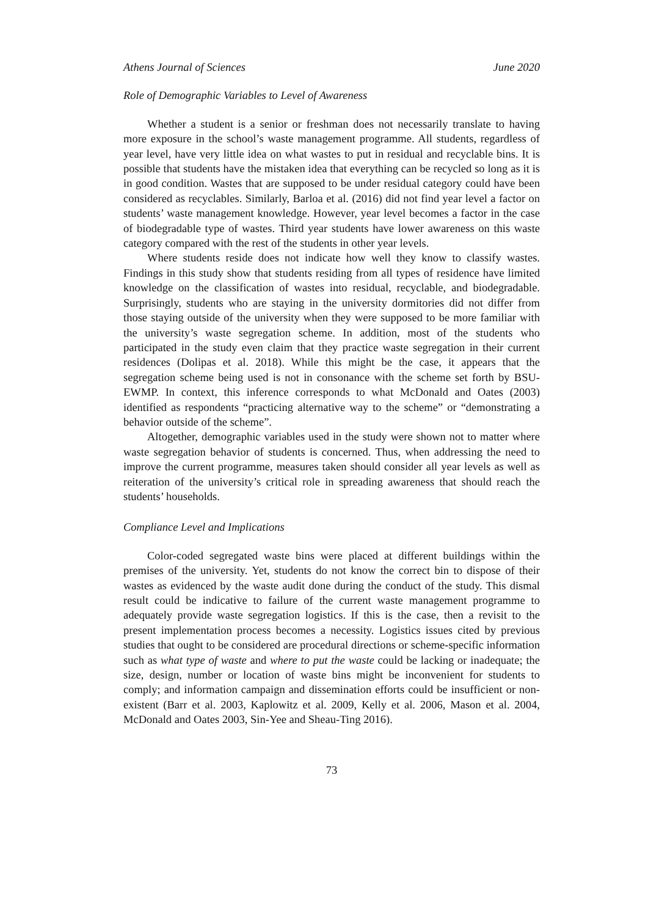Athens Journal of Sciences June 2020
Role of Demographic Variables to Level of Awareness
Whether a student is a senior or freshman does not necessarily translate to having more exposure in the school’s waste management programme. All students, regardless of year level, have very little idea on what wastes to put in residual and recyclable bins. It is possible that students have the mistaken idea that everything can be recycled so long as it is in good condition. Wastes that are supposed to be under residual category could have been considered as recyclables. Similarly, Barloa et al. (2016) did not find year level a factor on students’ waste management knowledge. However, year level becomes a factor in the case of biodegradable type of wastes. Third year students have lower awareness on this waste category compared with the rest of the students in other year levels.
Where students reside does not indicate how well they know to classify wastes. Findings in this study show that students residing from all types of residence have limited knowledge on the classification of wastes into residual, recyclable, and biodegradable. Surprisingly, students who are staying in the university dormitories did not differ from those staying outside of the university when they were supposed to be more familiar with the university’s waste segregation scheme. In addition, most of the students who participated in the study even claim that they practice waste segregation in their current residences (Dolipas et al. 2018). While this might be the case, it appears that the segregation scheme being used is not in consonance with the scheme set forth by BSU-EWMP. In context, this inference corresponds to what McDonald and Oates (2003) identified as respondents “practicing alternative way to the scheme” or “demonstrating a behavior outside of the scheme”.
Altogether, demographic variables used in the study were shown not to matter where waste segregation behavior of students is concerned. Thus, when addressing the need to improve the current programme, measures taken should consider all year levels as well as reiteration of the university’s critical role in spreading awareness that should reach the students’ households.
Compliance Level and Implications
Color-coded segregated waste bins were placed at different buildings within the premises of the university. Yet, students do not know the correct bin to dispose of their wastes as evidenced by the waste audit done during the conduct of the study. This dismal result could be indicative to failure of the current waste management programme to adequately provide waste segregation logistics. If this is the case, then a revisit to the present implementation process becomes a necessity. Logistics issues cited by previous studies that ought to be considered are procedural directions or scheme-specific information such as what type of waste and where to put the waste could be lacking or inadequate; the size, design, number or location of waste bins might be inconvenient for students to comply; and information campaign and dissemination efforts could be insufficient or non-existent (Barr et al. 2003, Kaplowitz et al. 2009, Kelly et al. 2006, Mason et al. 2004, McDonald and Oates 2003, Sin-Yee and Sheau-Ting 2016).
73